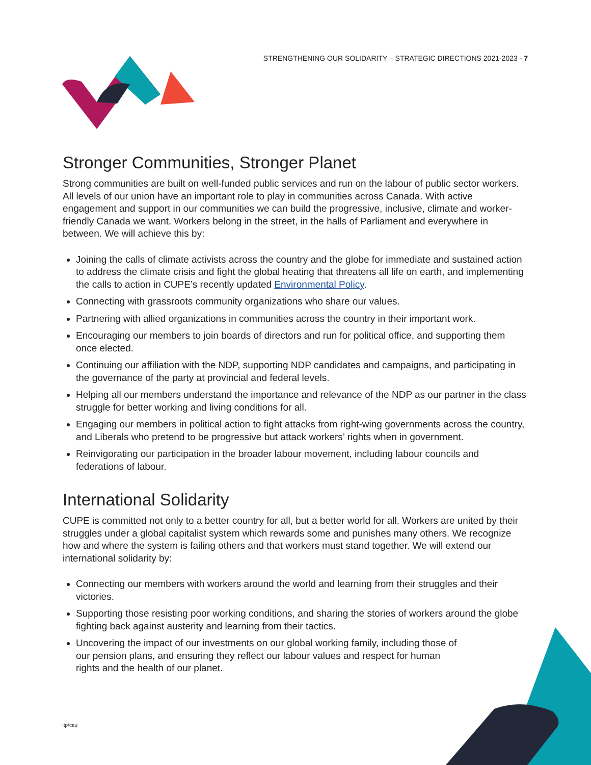STRENGTHENING OUR SOLIDARITY – STRATEGIC DIRECTIONS 2021-2023 - 7
Stronger Communities, Stronger Planet
Strong communities are built on well-funded public services and run on the labour of public sector workers. All levels of our union have an important role to play in communities across Canada. With active engagement and support in our communities we can build the progressive, inclusive, climate and worker-friendly Canada we want. Workers belong in the street, in the halls of Parliament and everywhere in between. We will achieve this by:
Joining the calls of climate activists across the country and the globe for immediate and sustained action to address the climate crisis and fight the global heating that threatens all life on earth, and implementing the calls to action in CUPE’s recently updated Environmental Policy.
Connecting with grassroots community organizations who share our values.
Partnering with allied organizations in communities across the country in their important work.
Encouraging our members to join boards of directors and run for political office, and supporting them once elected.
Continuing our affiliation with the NDP, supporting NDP candidates and campaigns, and participating in the governance of the party at provincial and federal levels.
Helping all our members understand the importance and relevance of the NDP as our partner in the class struggle for better working and living conditions for all.
Engaging our members in political action to fight attacks from right-wing governments across the country, and Liberals who pretend to be progressive but attack workers’ rights when in government.
Reinvigorating our participation in the broader labour movement, including labour councils and federations of labour.
International Solidarity
CUPE is committed not only to a better country for all, but a better world for all. Workers are united by their struggles under a global capitalist system which rewards some and punishes many others. We recognize how and where the system is failing others and that workers must stand together. We will extend our international solidarity by:
Connecting our members with workers around the world and learning from their struggles and their victories.
Supporting those resisting poor working conditions, and sharing the stories of workers around the globe fighting back against austerity and learning from their tactics.
Uncovering the impact of our investments on our global working family, including those of our pension plans, and ensuring they reflect our labour values and respect for human rights and the health of our planet.
:tp/ceu